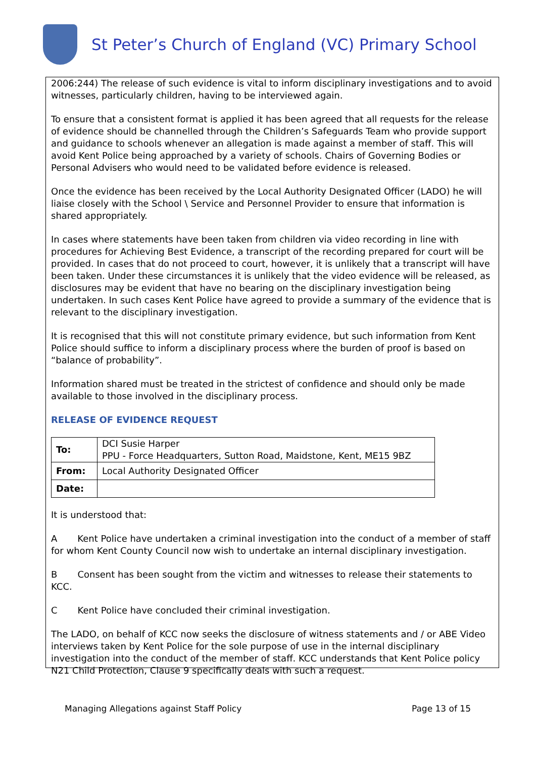St Peter’s Church of England (VC) Primary School
2006:244) The release of such evidence is vital to inform disciplinary investigations and to avoid witnesses, particularly children, having to be interviewed again.
To ensure that a consistent format is applied it has been agreed that all requests for the release of evidence should be channelled through the Children’s Safeguards Team who provide support and guidance to schools whenever an allegation is made against a member of staff. This will avoid Kent Police being approached by a variety of schools. Chairs of Governing Bodies or Personal Advisers who would need to be validated before evidence is released.
Once the evidence has been received by the Local Authority Designated Officer (LADO) he will liaise closely with the School \ Service and Personnel Provider to ensure that information is shared appropriately.
In cases where statements have been taken from children via video recording in line with procedures for Achieving Best Evidence, a transcript of the recording prepared for court will be provided. In cases that do not proceed to court, however, it is unlikely that a transcript will have been taken. Under these circumstances it is unlikely that the video evidence will be released, as disclosures may be evident that have no bearing on the disciplinary investigation being undertaken. In such cases Kent Police have agreed to provide a summary of the evidence that is relevant to the disciplinary investigation.
It is recognised that this will not constitute primary evidence, but such information from Kent Police should suffice to inform a disciplinary process where the burden of proof is based on “balance of probability”.
Information shared must be treated in the strictest of confidence and should only be made available to those involved in the disciplinary process.
RELEASE OF EVIDENCE REQUEST
| To: | DCI Susie Harper PPU - Force Headquarters, Sutton Road, Maidstone, Kent, ME15 9BZ |
| From: | Local Authority Designated Officer |
| Date: | |
It is understood that:
A Kent Police have undertaken a criminal investigation into the conduct of a member of staff for whom Kent County Council now wish to undertake an internal disciplinary investigation.
B Consent has been sought from the victim and witnesses to release their statements to KCC.
C Kent Police have concluded their criminal investigation.
The LADO, on behalf of KCC now seeks the disclosure of witness statements and / or ABE Video interviews taken by Kent Police for the sole purpose of use in the internal disciplinary investigation into the conduct of the member of staff. KCC understands that Kent Police policy N21 Child Protection, Clause 9 specifically deals with such a request.
Managing Allegations against Staff Policy Page 13 of 15